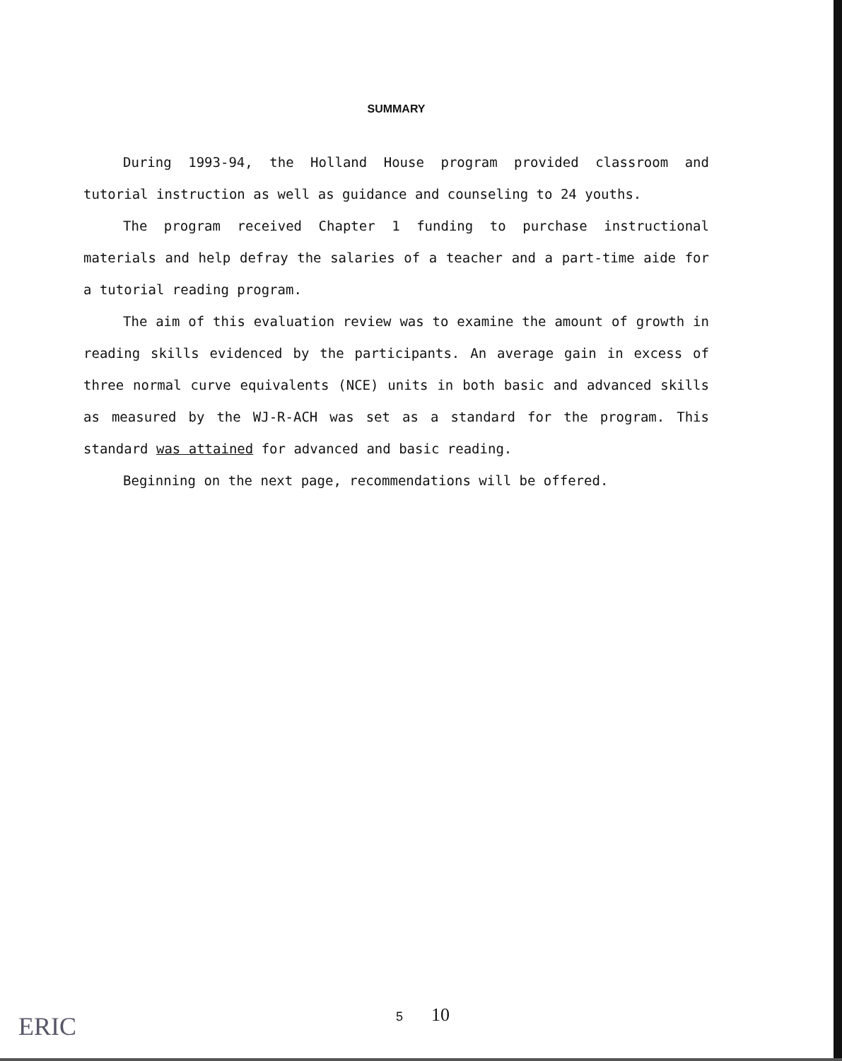SUMMARY
During 1993-94, the Holland House program provided classroom and tutorial instruction as well as guidance and counseling to 24 youths.
The program received Chapter 1 funding to purchase instructional materials and help defray the salaries of a teacher and a part-time aide for a tutorial reading program.
The aim of this evaluation review was to examine the amount of growth in reading skills evidenced by the participants. An average gain in excess of three normal curve equivalents (NCE) units in both basic and advanced skills as measured by the WJ-R-ACH was set as a standard for the program. This standard was attained for advanced and basic reading.
Beginning on the next page, recommendations will be offered.
5 10
ERIC